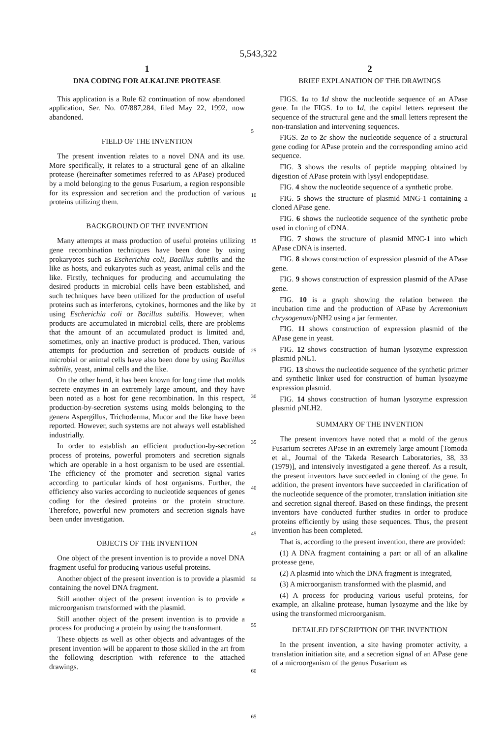5,543,322
1
DNA CODING FOR ALKALINE PROTEASE
This application is a Rule 62 continuation of now abandoned application, Ser. No. 07/887,284, filed May 22, 1992, now abandoned.
FIELD OF THE INVENTION
The present invention relates to a novel DNA and its use. More specifically, it relates to a structural gene of an alkaline protease (hereinafter sometimes referred to as APase) produced by a mold belonging to the genus Fusarium, a region responsible for its expression and secretion and the production of various proteins utilizing them.
BACKGROUND OF THE INVENTION
Many attempts at mass production of useful proteins utilizing gene recombination techniques have been done by using prokaryotes such as Escherichia coli, Bacillus subtilis and the like as hosts, and eukaryotes such as yeast, animal cells and the like. Firstly, techniques for producing and accumulating the desired products in microbial cells have been established, and such techniques have been utilized for the production of useful proteins such as interferons, cytokines, hormones and the like by using Escherichia coli or Bacillus subtilis. However, when products are accumulated in microbial cells, there are problems that the amount of an accumulated product is limited and, sometimes, only an inactive product is produced. Then, various attempts for production and secretion of products outside of microbial or animal cells have also been done by using Bacillus subtilis, yeast, animal cells and the like.
On the other hand, it has been known for long time that molds secrete enzymes in an extremely large amount, and they have been noted as a host for gene recombination. In this respect, production-by-secretion systems using molds belonging to the genera Aspergillus, Trichoderma, Mucor and the like have been reported. However, such systems are not always well established industrially.
In order to establish an efficient production-by-secretion process of proteins, powerful promoters and secretion signals which are operable in a host organism to be used are essential. The efficiency of the promoter and secretion signal varies according to particular kinds of host organisms. Further, the efficiency also varies according to nucleotide sequences of genes coding for the desired proteins or the protein structure. Therefore, powerful new promoters and secretion signals have been under investigation.
OBJECTS OF THE INVENTION
One object of the present invention is to provide a novel DNA fragment useful for producing various useful proteins.
Another object of the present invention is to provide a plasmid containing the novel DNA fragment.
Still another object of the present invention is to provide a microorganism transformed with the plasmid.
Still another object of the present invention is to provide a process for producing a protein by using the transformant.
These objects as well as other objects and advantages of the present invention will be apparent to those skilled in the art from the following description with reference to the attached drawings.
5
10
15
20
25
30
35
40
45
50
55
60
65
2
BRIEF EXPLANATION OF THE DRAWINGS
FIGS. 1 a to 1 d show the nucleotide sequence of an APase gene. In the FIGS. 1 a to 1 d, the capital letters represent the sequence of the structural gene and the small letters represent the non-translation and intervening sequences.
FIGS. 2 a to 2 c show the nucleotide sequence of a structural gene coding for APase protein and the corresponding amino acid sequence.
FIG. 3 shows the results of peptide mapping obtained by digestion of APase protein with lysyl endopeptidase.
FIG. 4 show the nucleotide sequence of a synthetic probe.
FIG. 5 shows the structure of plasmid MNG-1 containing a cloned APase gene.
FIG. 6 shows the nucleotide sequence of the synthetic probe used in cloning of cDNA.
FIG. 7 shows the structure of plasmid MNC-1 into which APase cDNA is inserted.
FIG. 8 shows construction of expression plasmid of the APase gene.
FIG. 9 shows construction of expression plasmid of the APase gene.
FIG. 10 is a graph showing the relation between the incubation time and the production of APase by Acremonium chrysogenum/pNH2 using a jar fermenter.
FIG. 11 shows construction of expression plasmid of the APase gene in yeast.
FIG. 12 shows construction of human lysozyme expression plasmid pNL1.
FIG. 13 shows the nucleotide sequence of the synthetic primer and synthetic linker used for construction of human lysozyme expression plasmid.
FIG. 14 shows construction of human lysozyme expression plasmid pNLH2.
SUMMARY OF THE INVENTION
The present inventors have noted that a mold of the genus Fusarium secretes APase in an extremely large amount [Tomoda et al., Journal of the Takeda Research Laboratories, 38, 33 (1979)], and intensively investigated a gene thereof. As a result, the present inventors have succeeded in cloning of the gene. In addition, the present inventors have succeeded in clarification of the nucleotide sequence of the promoter, translation initiation site and secretion signal thereof. Based on these findings, the present inventors have conducted further studies in order to produce proteins efficiently by using these sequences. Thus, the present invention has been completed.
That is, according to the present invention, there are provided:
(1) A DNA fragment containing a part or all of an alkaline protease gene,
(2) A plasmid into which the DNA fragment is integrated,
(3) A microorganism transformed with the plasmid, and
(4) A process for producing various useful proteins, for example, an alkaline protease, human lysozyme and the like by using the transformed microorganism.
DETAILED DESCRIPTION OF THE INVENTION
In the present invention, a site having promoter activity, a translation initiation site, and a secretion signal of an APase gene of a microorganism of the genus Pusarium as